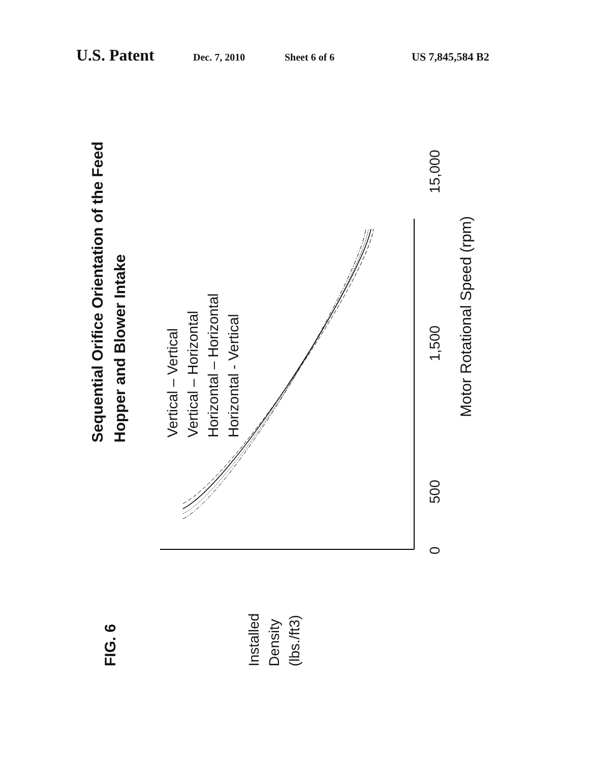U.S. Patent Dec. 7, 2010 Sheet 6 of 6 US 7,845,584 B2
Sequential Orifice Orientation of the Feed Hopper and Blower Intake
Vertical – Vertical
Vertical – Horizontal
Horizontal – Horizontal
Horizontal - Vertical
FIG. 6
Installed
Density
(lbs./ft3)
0 500 1,500 15,000
Motor Rotational Speed (rpm)